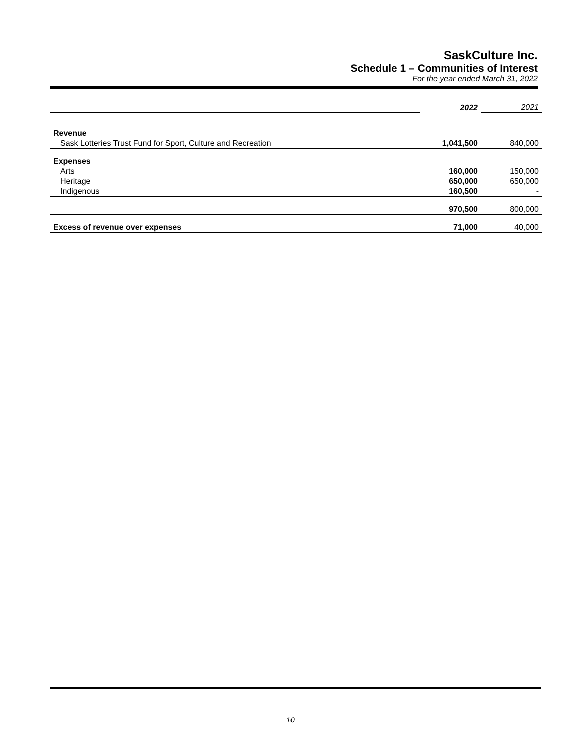SaskCulture Inc.
Schedule 1 – Communities of Interest
For the year ended March 31, 2022
| | 2022 | 2021 |
| Revenue | | |
| Sask Lotteries Trust Fund for Sport, Culture and Recreation | 1,041,500 | 840,000 |
| Expenses | | |
| Arts | 160,000 | 150,000 |
| Heritage | 650,000 | 650,000 |
| Indigenous | 160,500 | - |
| | 970,500 | 800,000 |
| Excess of revenue over expenses | 71,000 | 40,000 |
10